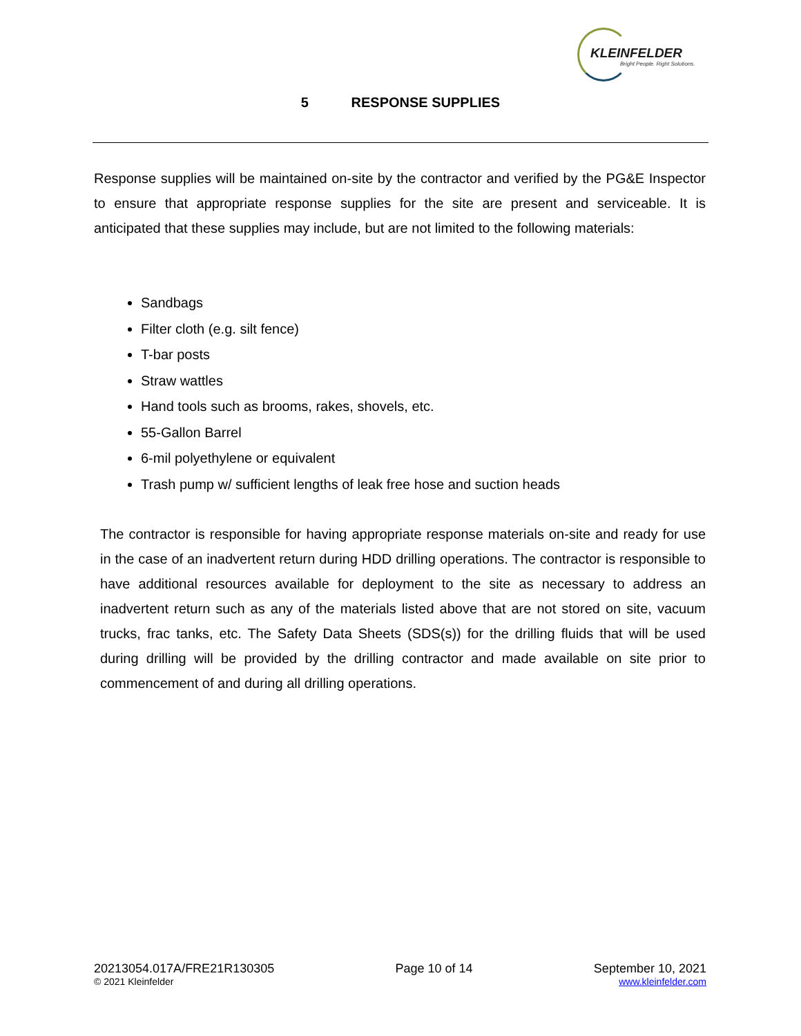KLEINFELDER
Bright People. Right Solutions.
5 RESPONSE SUPPLIES
Response supplies will be maintained on-site by the contractor and verified by the PG&E Inspector to ensure that appropriate response supplies for the site are present and serviceable. It is anticipated that these supplies may include, but are not limited to the following materials:
Sandbags
Filter cloth (e.g. silt fence)
T-bar posts
Straw wattles
Hand tools such as brooms, rakes, shovels, etc.
55-Gallon Barrel
6-mil polyethylene or equivalent
Trash pump w/ sufficient lengths of leak free hose and suction heads
The contractor is responsible for having appropriate response materials on-site and ready for use in the case of an inadvertent return during HDD drilling operations. The contractor is responsible to have additional resources available for deployment to the site as necessary to address an inadvertent return such as any of the materials listed above that are not stored on site, vacuum trucks, frac tanks, etc. The Safety Data Sheets (SDS(s)) for the drilling fluids that will be used during drilling will be provided by the drilling contractor and made available on site prior to commencement of and during all drilling operations.
20213054.017A/FRE21R130305
© 2021 Kleinfelder
Page 10 of 14 September 10, 2021
www.kleinfelder.com